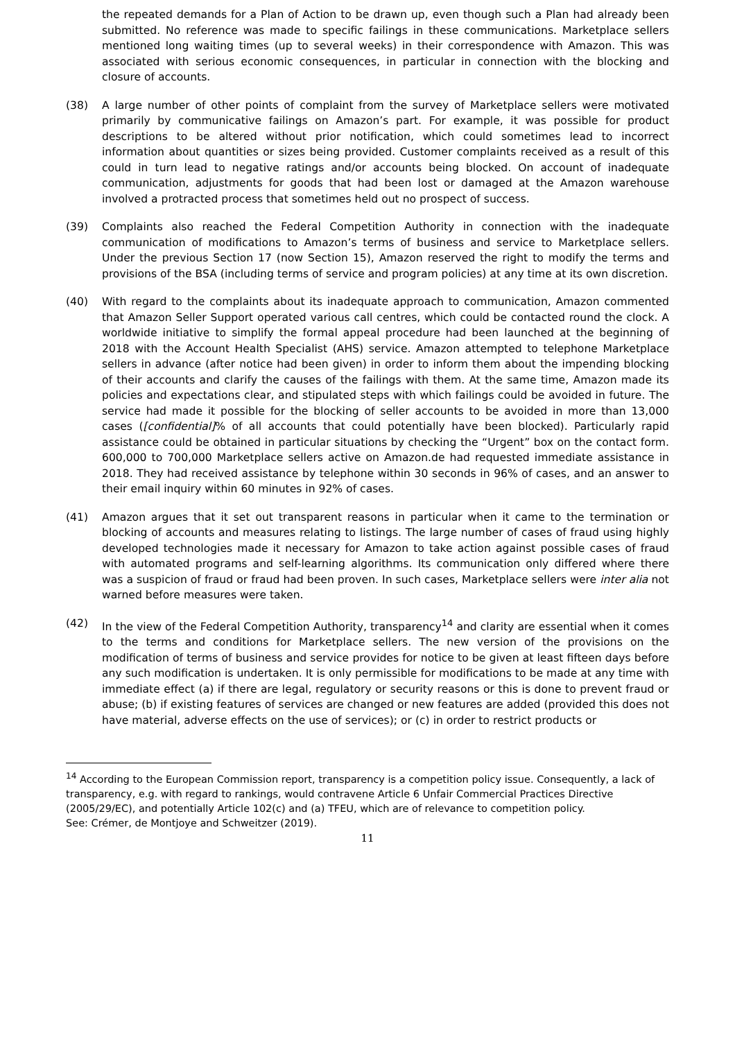the repeated demands for a Plan of Action to be drawn up, even though such a Plan had already been submitted. No reference was made to specific failings in these communications. Marketplace sellers mentioned long waiting times (up to several weeks) in their correspondence with Amazon. This was associated with serious economic consequences, in particular in connection with the blocking and closure of accounts.
(38) A large number of other points of complaint from the survey of Marketplace sellers were motivated primarily by communicative failings on Amazon’s part. For example, it was possible for product descriptions to be altered without prior notification, which could sometimes lead to incorrect information about quantities or sizes being provided. Customer complaints received as a result of this could in turn lead to negative ratings and/or accounts being blocked. On account of inadequate communication, adjustments for goods that had been lost or damaged at the Amazon warehouse involved a protracted process that sometimes held out no prospect of success.
(39) Complaints also reached the Federal Competition Authority in connection with the inadequate communication of modifications to Amazon’s terms of business and service to Marketplace sellers. Under the previous Section 17 (now Section 15), Amazon reserved the right to modify the terms and provisions of the BSA (including terms of service and program policies) at any time at its own discretion.
(40) With regard to the complaints about its inadequate approach to communication, Amazon commented that Amazon Seller Support operated various call centres, which could be contacted round the clock. A worldwide initiative to simplify the formal appeal procedure had been launched at the beginning of 2018 with the Account Health Specialist (AHS) service. Amazon attempted to telephone Marketplace sellers in advance (after notice had been given) in order to inform them about the impending blocking of their accounts and clarify the causes of the failings with them. At the same time, Amazon made its policies and expectations clear, and stipulated steps with which failings could be avoided in future. The service had made it possible for the blocking of seller accounts to be avoided in more than 13,000 cases ([confidential]% of all accounts that could potentially have been blocked). Particularly rapid assistance could be obtained in particular situations by checking the “Urgent” box on the contact form. 600,000 to 700,000 Marketplace sellers active on Amazon.de had requested immediate assistance in 2018. They had received assistance by telephone within 30 seconds in 96% of cases, and an answer to their email inquiry within 60 minutes in 92% of cases.
(41) Amazon argues that it set out transparent reasons in particular when it came to the termination or blocking of accounts and measures relating to listings. The large number of cases of fraud using highly developed technologies made it necessary for Amazon to take action against possible cases of fraud with automated programs and self-learning algorithms. Its communication only differed where there was a suspicion of fraud or fraud had been proven. In such cases, Marketplace sellers were inter alia not warned before measures were taken.
(42) In the view of the Federal Competition Authority, transparency<sup>14</sup> and clarity are essential when it comes to the terms and conditions for Marketplace sellers. The new version of the provisions on the modification of terms of business and service provides for notice to be given at least fifteen days before any such modification is undertaken. It is only permissible for modifications to be made at any time with immediate effect (a) if there are legal, regulatory or security reasons or this is done to prevent fraud or abuse; (b) if existing features of services are changed or new features are added (provided this does not have material, adverse effects on the use of services); or (c) in order to restrict products or
<sup>14</sup> According to the European Commission report, transparency is a competition policy issue. Consequently, a lack of transparency, e.g. with regard to rankings, would contravene Article 6 Unfair Commercial Practices Directive (2005/29/EC), and potentially Article 102(c) and (a) TFEU, which are of relevance to competition policy.
See: Crémer, de Montjoye and Schweitzer (2019).
11